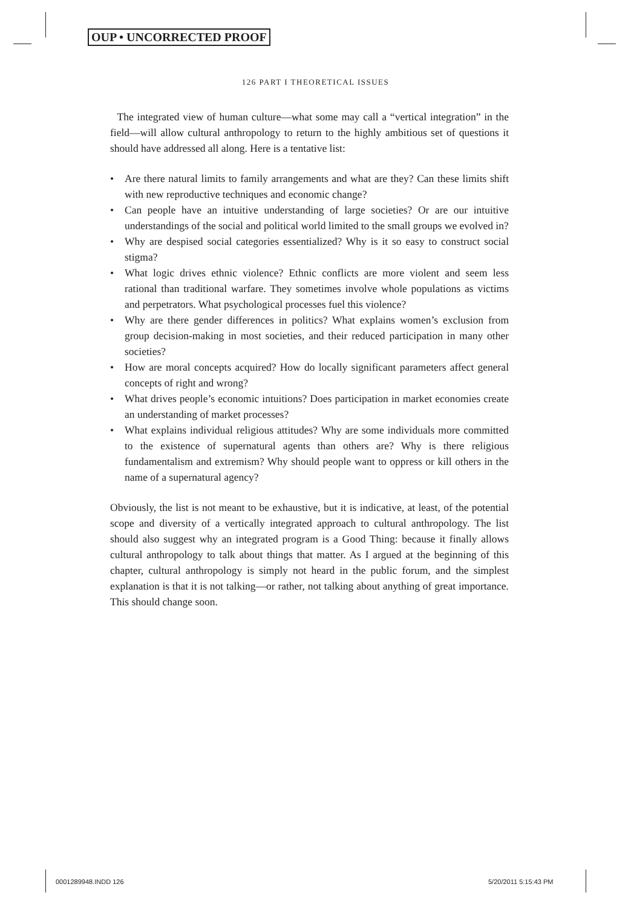OUP • UNCORRECTED PROOF
126 PART I THEORETICAL ISSUES
The integrated view of human culture—what some may call a “vertical integration” in the field—will allow cultural anthropology to return to the highly ambitious set of questions it should have addressed all along. Here is a tentative list:
• Are there natural limits to family arrangements and what are they? Can these limits shift with new reproductive techniques and economic change?
• Can people have an intuitive understanding of large societies? Or are our intuitive understandings of the social and political world limited to the small groups we evolved in?
• Why are despised social categories essentialized? Why is it so easy to construct social stigma?
• What logic drives ethnic violence? Ethnic conflicts are more violent and seem less rational than traditional warfare. They sometimes involve whole populations as victims and perpetrators. What psychological processes fuel this violence?
• Why are there gender differences in politics? What explains women’s exclusion from group decision-making in most societies, and their reduced participation in many other societies?
• How are moral concepts acquired? How do locally significant parameters affect general concepts of right and wrong?
• What drives people’s economic intuitions? Does participation in market economies create an understanding of market processes?
• What explains individual religious attitudes? Why are some individuals more committed to the existence of supernatural agents than others are? Why is there religious fundamentalism and extremism? Why should people want to oppress or kill others in the name of a supernatural agency?
Obviously, the list is not meant to be exhaustive, but it is indicative, at least, of the potential scope and diversity of a vertically integrated approach to cultural anthropology. The list should also suggest why an integrated program is a Good Thing: because it finally allows cultural anthropology to talk about things that matter. As I argued at the beginning of this chapter, cultural anthropology is simply not heard in the public forum, and the simplest explanation is that it is not talking—or rather, not talking about anything of great importance. This should change soon.
0001289948.INDD 126 5/20/2011 5:15:43 PM